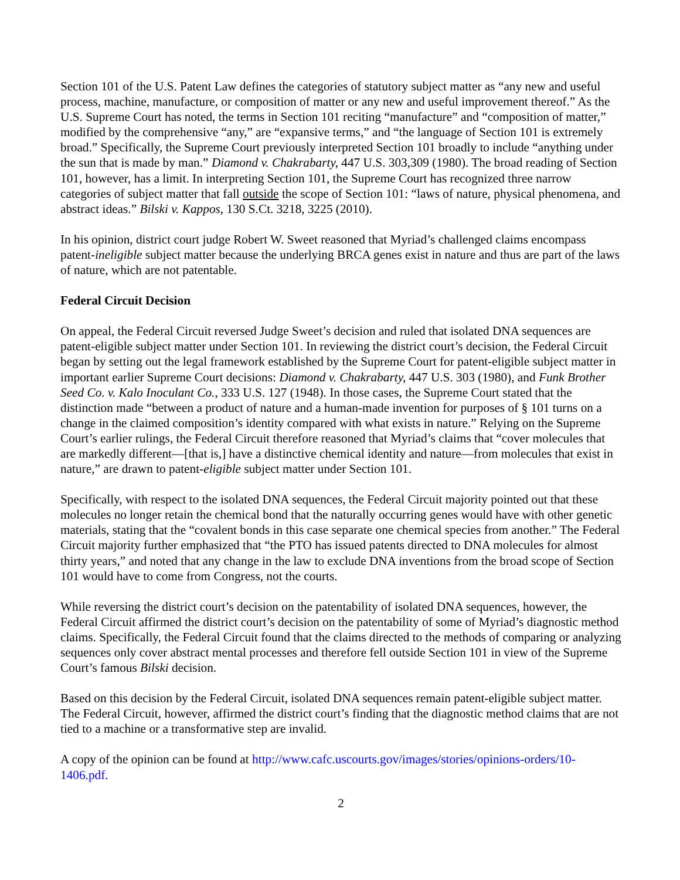Section 101 of the U.S. Patent Law defines the categories of statutory subject matter as “any new and useful process, machine, manufacture, or composition of matter or any new and useful improvement thereof.” As the U.S. Supreme Court has noted, the terms in Section 101 reciting “manufacture” and “composition of matter,” modified by the comprehensive “any,” are “expansive terms,” and “the language of Section 101 is extremely broad.” Specifically, the Supreme Court previously interpreted Section 101 broadly to include “anything under the sun that is made by man.” Diamond v. Chakrabarty, 447 U.S. 303,309 (1980). The broad reading of Section 101, however, has a limit. In interpreting Section 101, the Supreme Court has recognized three narrow categories of subject matter that fall outside the scope of Section 101: “laws of nature, physical phenomena, and abstract ideas.” Bilski v. Kappos, 130 S.Ct. 3218, 3225 (2010).
In his opinion, district court judge Robert W. Sweet reasoned that Myriad’s challenged claims encompass patent-ineligible subject matter because the underlying BRCA genes exist in nature and thus are part of the laws of nature, which are not patentable.
Federal Circuit Decision
On appeal, the Federal Circuit reversed Judge Sweet’s decision and ruled that isolated DNA sequences are patent-eligible subject matter under Section 101. In reviewing the district court’s decision, the Federal Circuit began by setting out the legal framework established by the Supreme Court for patent-eligible subject matter in important earlier Supreme Court decisions: Diamond v. Chakrabarty, 447 U.S. 303 (1980), and Funk Brother Seed Co. v. Kalo Inoculant Co., 333 U.S. 127 (1948). In those cases, the Supreme Court stated that the distinction made “between a product of nature and a human-made invention for purposes of § 101 turns on a change in the claimed composition’s identity compared with what exists in nature.” Relying on the Supreme Court’s earlier rulings, the Federal Circuit therefore reasoned that Myriad’s claims that “cover molecules that are markedly different—[that is,] have a distinctive chemical identity and nature—from molecules that exist in nature,” are drawn to patent-eligible subject matter under Section 101.
Specifically, with respect to the isolated DNA sequences, the Federal Circuit majority pointed out that these molecules no longer retain the chemical bond that the naturally occurring genes would have with other genetic materials, stating that the “covalent bonds in this case separate one chemical species from another.” The Federal Circuit majority further emphasized that “the PTO has issued patents directed to DNA molecules for almost thirty years,” and noted that any change in the law to exclude DNA inventions from the broad scope of Section 101 would have to come from Congress, not the courts.
While reversing the district court’s decision on the patentability of isolated DNA sequences, however, the Federal Circuit affirmed the district court’s decision on the patentability of some of Myriad’s diagnostic method claims. Specifically, the Federal Circuit found that the claims directed to the methods of comparing or analyzing sequences only cover abstract mental processes and therefore fell outside Section 101 in view of the Supreme Court’s famous Bilski decision.
Based on this decision by the Federal Circuit, isolated DNA sequences remain patent-eligible subject matter. The Federal Circuit, however, affirmed the district court’s finding that the diagnostic method claims that are not tied to a machine or a transformative step are invalid.
A copy of the opinion can be found at http://www.cafc.uscourts.gov/images/stories/opinions-orders/10-1406.pdf.
2